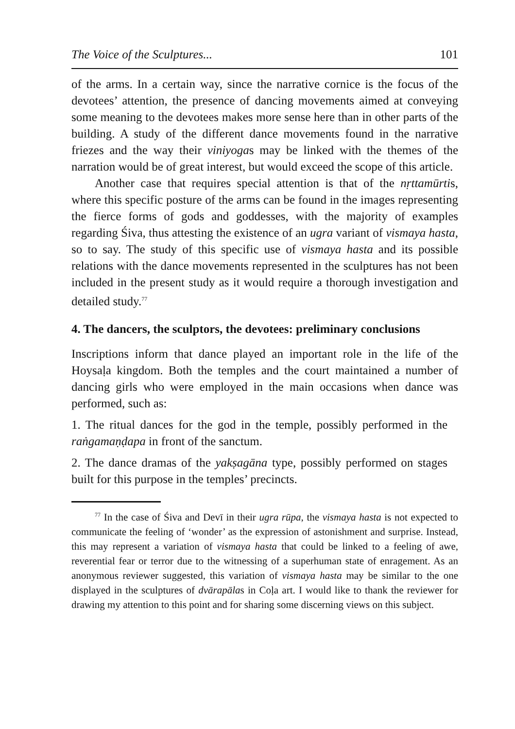The Voice of the Sculptures... 101
of the arms. In a certain way, since the narrative cornice is the focus of the devotees’ attention, the presence of dancing movements aimed at conveying some meaning to the devotees makes more sense here than in other parts of the building. A study of the different dance movements found in the narrative friezes and the way their viniyogas may be linked with the themes of the narration would be of great interest, but would exceed the scope of this article.
Another case that requires special attention is that of the nṛttamūrtis, where this specific posture of the arms can be found in the images representing the fierce forms of gods and goddesses, with the majority of examples regarding Śiva, thus attesting the existence of an ugra variant of vismaya hasta, so to say. The study of this specific use of vismaya hasta and its possible relations with the dance movements represented in the sculptures has not been included in the present study as it would require a thorough investigation and detailed study.<sup>77</sup>
4. The dancers, the sculptors, the devotees: preliminary conclusions
Inscriptions inform that dance played an important role in the life of the Hoysaḷa kingdom. Both the temples and the court maintained a number of dancing girls who were employed in the main occasions when dance was performed, such as:
1. The ritual dances for the god in the temple, possibly performed in the raṅgamaṇḍapa in front of the sanctum.
2. The dance dramas of the yakṣagāna type, possibly performed on stages built for this purpose in the temples’ precincts.
<sup>77</sup> In the case of Śiva and Devī in their ugra rūpa, the vismaya hasta is not expected to communicate the feeling of ‘wonder’ as the expression of astonishment and surprise. Instead, this may represent a variation of vismaya hasta that could be linked to a feeling of awe, reverential fear or terror due to the witnessing of a superhuman state of enragement. As an anonymous reviewer suggested, this variation of vismaya hasta may be similar to the one displayed in the sculptures of dvārapālas in Coḷa art. I would like to thank the reviewer for drawing my attention to this point and for sharing some discerning views on this subject.